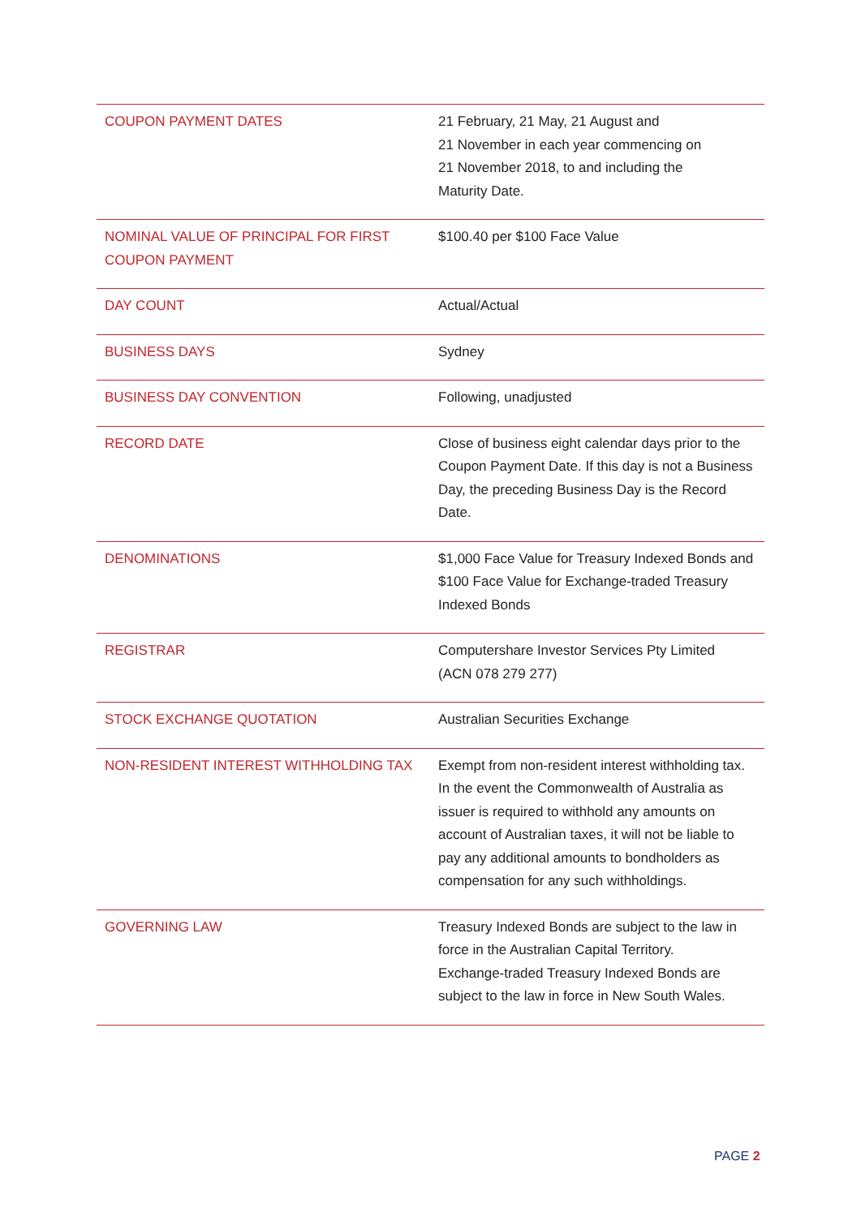| COUPON PAYMENT DATES | 21 February, 21 May, 21 August and 21 November in each year commencing on 21 November 2018, to and including the Maturity Date. |
| NOMINAL VALUE OF PRINCIPAL FOR FIRST COUPON PAYMENT | $100.40 per $100 Face Value |
| DAY COUNT | Actual/Actual |
| BUSINESS DAYS | Sydney |
| BUSINESS DAY CONVENTION | Following, unadjusted |
| RECORD DATE | Close of business eight calendar days prior to the Coupon Payment Date. If this day is not a Business Day, the preceding Business Day is the Record Date. |
| DENOMINATIONS | $1,000 Face Value for Treasury Indexed Bonds and $100 Face Value for Exchange-traded Treasury Indexed Bonds |
| REGISTRAR | Computershare Investor Services Pty Limited (ACN 078 279 277) |
| STOCK EXCHANGE QUOTATION | Australian Securities Exchange |
| NON-RESIDENT INTEREST WITHHOLDING TAX | Exempt from non-resident interest withholding tax. In the event the Commonwealth of Australia as issuer is required to withhold any amounts on account of Australian taxes, it will not be liable to pay any additional amounts to bondholders as compensation for any such withholdings. |
| GOVERNING LAW | Treasury Indexed Bonds are subject to the law in force in the Australian Capital Territory. Exchange-traded Treasury Indexed Bonds are subject to the law in force in New South Wales. |
PAGE 2